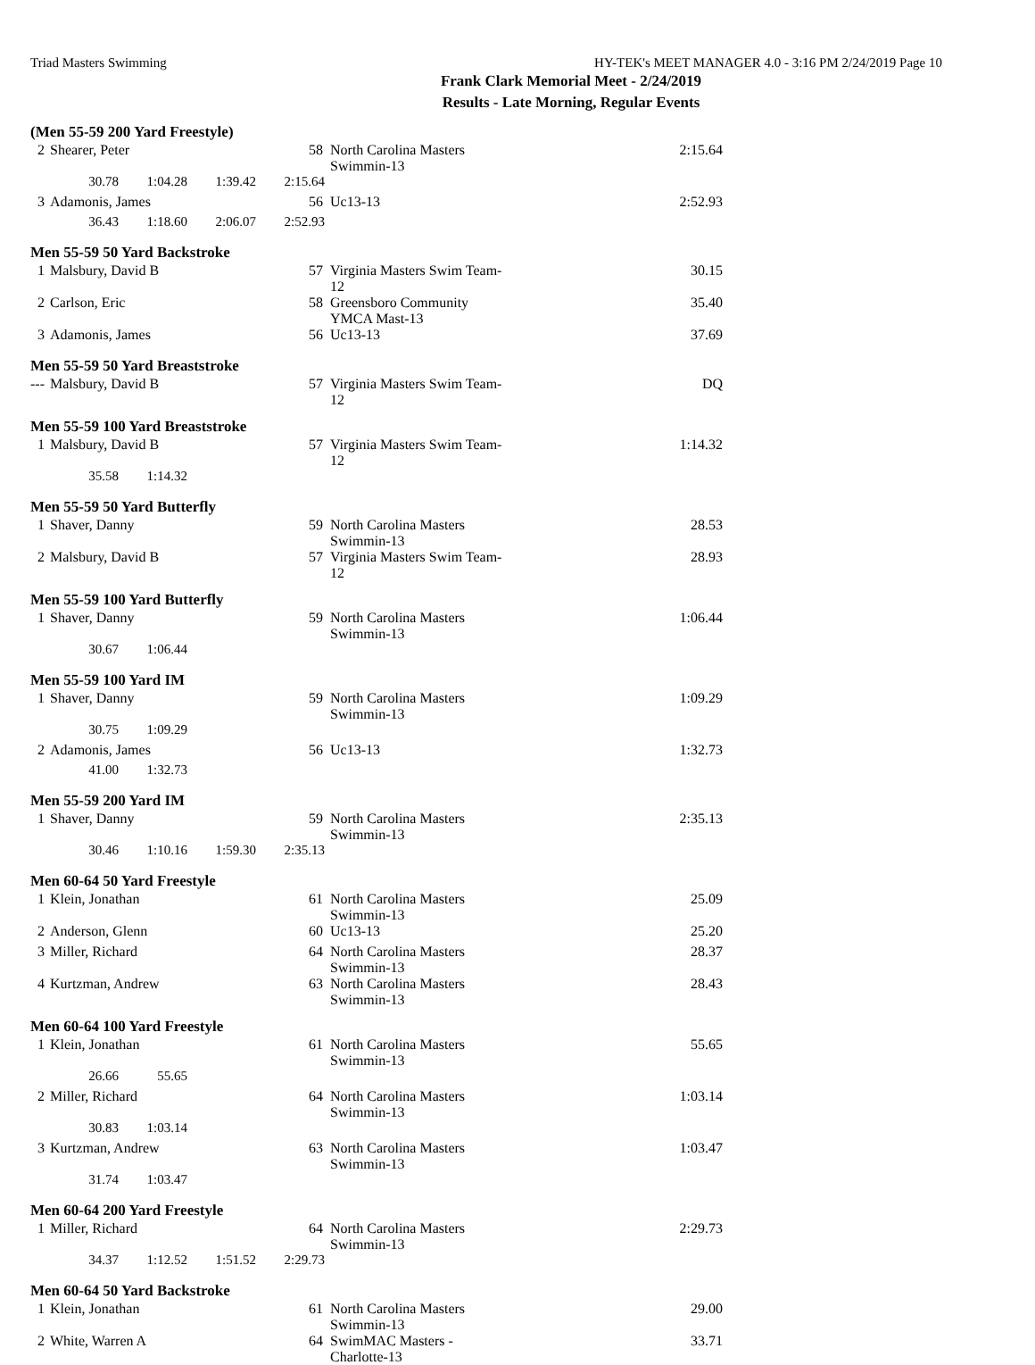Triad Masters Swimming HY-TEK's MEET MANAGER 4.0 - 3:16 PM 2/24/2019 Page 10
Frank Clark Memorial Meet - 2/24/2019
Results - Late Morning, Regular Events
(Men 55-59 200 Yard Freestyle)
| 2 | Shearer, Peter | 58 | North Carolina Masters Swimmin-13 | 2:15.64 |
| | 30.78 1:04.28 1:39.42 2:15.64 | | | |
| 3 | Adamonis, James | 56 | Uc13-13 | 2:52.93 |
| | 36.43 1:18.60 2:06.07 2:52.93 | | | |
Men 55-59 50 Yard Backstroke
| 1 | Malsbury, David B | 57 | Virginia Masters Swim Team-12 | 30.15 |
| 2 | Carlson, Eric | 58 | Greensboro Community YMCA Mast-13 | 35.40 |
| 3 | Adamonis, James | 56 | Uc13-13 | 37.69 |
Men 55-59 50 Yard Breaststroke
| --- | Malsbury, David B | 57 | Virginia Masters Swim Team-12 | DQ |
Men 55-59 100 Yard Breaststroke
| 1 | Malsbury, David B | 57 | Virginia Masters Swim Team-12 | 1:14.32 |
| | 35.58 1:14.32 | | | |
Men 55-59 50 Yard Butterfly
| 1 | Shaver, Danny | 59 | North Carolina Masters Swimmin-13 | 28.53 |
| 2 | Malsbury, David B | 57 | Virginia Masters Swim Team-12 | 28.93 |
Men 55-59 100 Yard Butterfly
| 1 | Shaver, Danny | 59 | North Carolina Masters Swimmin-13 | 1:06.44 |
| | 30.67 1:06.44 | | | |
Men 55-59 100 Yard IM
| 1 | Shaver, Danny | 59 | North Carolina Masters Swimmin-13 | 1:09.29 |
| | 30.75 1:09.29 | | | |
| 2 | Adamonis, James | 56 | Uc13-13 | 1:32.73 |
| | 41.00 1:32.73 | | | |
Men 55-59 200 Yard IM
| 1 | Shaver, Danny | 59 | North Carolina Masters Swimmin-13 | 2:35.13 |
| | 30.46 1:10.16 1:59.30 2:35.13 | | | |
Men 60-64 50 Yard Freestyle
| 1 | Klein, Jonathan | 61 | North Carolina Masters Swimmin-13 | 25.09 |
| 2 | Anderson, Glenn | 60 | Uc13-13 | 25.20 |
| 3 | Miller, Richard | 64 | North Carolina Masters Swimmin-13 | 28.37 |
| 4 | Kurtzman, Andrew | 63 | North Carolina Masters Swimmin-13 | 28.43 |
Men 60-64 100 Yard Freestyle
| 1 | Klein, Jonathan | 61 | North Carolina Masters Swimmin-13 | 55.65 |
| | 26.66 55.65 | | | |
| 2 | Miller, Richard | 64 | North Carolina Masters Swimmin-13 | 1:03.14 |
| | 30.83 1:03.14 | | | |
| 3 | Kurtzman, Andrew | 63 | North Carolina Masters Swimmin-13 | 1:03.47 |
| | 31.74 1:03.47 | | | |
Men 60-64 200 Yard Freestyle
| 1 | Miller, Richard | 64 | North Carolina Masters Swimmin-13 | 2:29.73 |
| | 34.37 1:12.52 1:51.52 2:29.73 | | | |
Men 60-64 50 Yard Backstroke
| 1 | Klein, Jonathan | 61 | North Carolina Masters Swimmin-13 | 29.00 |
| 2 | White, Warren A | 64 | SwimMAC Masters - Charlotte-13 | 33.71 |